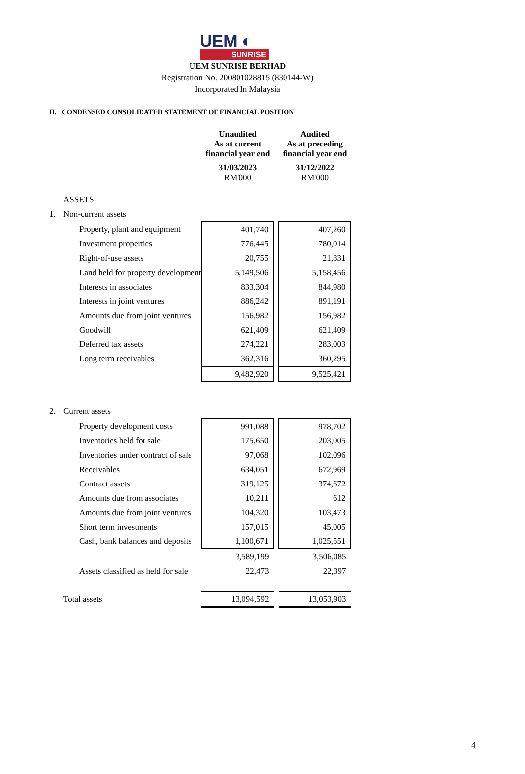UEM ◐
SUNRISE
UEM SUNRISE BERHAD
Registration No. 200801028815 (830144-W)
Incorporated In Malaysia
II. CONDENSED CONSOLIDATED STATEMENT OF FINANCIAL POSITION
| | | | Unaudited As at current financial year end | | Audited As at preceding financial year end |
| | | | 31/03/2023 RM'000 | | 31/12/2022 RM'000 |
| | ASSETS | | | | |
| 1. | Non-current assets | | | | |
| | | Property, plant and equipment | 401,740 | | 407,260 |
| | | Investment properties | 776,445 | | 780,014 |
| | | Right-of-use assets | 20,755 | | 21,831 |
| | | Land held for property development | 5,149,506 | | 5,158,456 |
| | | Interests in associates | 833,304 | | 844,980 |
| | | Interests in joint ventures | 886,242 | | 891,191 |
| | | Amounts due from joint ventures | 156,982 | | 156,982 |
| | | Goodwill | 621,409 | | 621,409 |
| | | Deferred tax assets | 274,221 | | 283,003 |
| | | Long term receivables | 362,316 | | 360,295 |
| | | | 9,482,920 | | 9,525,421 |
| 2. | Current assets | | | | |
| | | Property development costs | 991,088 | | 978,702 |
| | | Inventories held for sale | 175,650 | | 203,005 |
| | | Inventories under contract of sale | 97,068 | | 102,096 |
| | | Receivables | 634,051 | | 672,969 |
| | | Contract assets | 319,125 | | 374,672 |
| | | Amounts due from associates | 10,211 | | 612 |
| | | Amounts due from joint ventures | 104,320 | | 103,473 |
| | | Short term investments | 157,015 | | 45,005 |
| | | Cash, bank balances and deposits | 1,100,671 | | 1,025,551 |
| | | | 3,589,199 | | 3,506,085 |
| | | Assets classified as held for sale | 22,473 | | 22,397 |
| | Total assets | | 13,094,592 | | 13,053,903 |
4